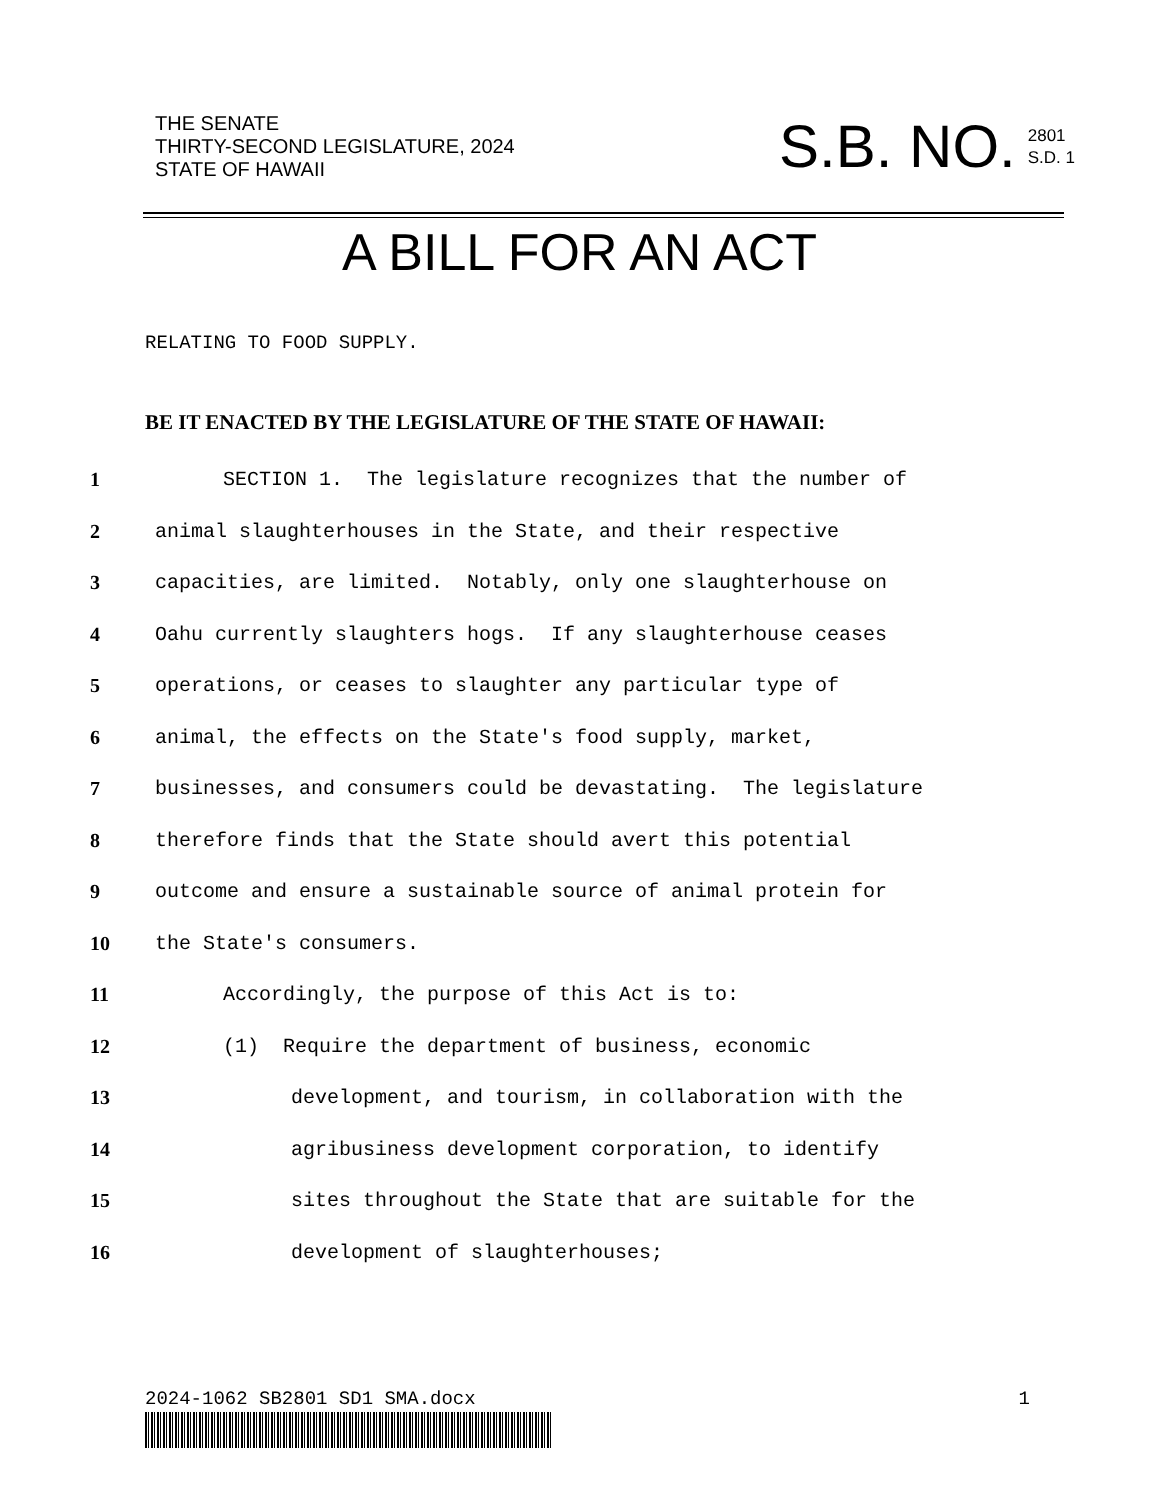THE SENATE
THIRTY-SECOND LEGISLATURE, 2024
STATE OF HAWAII
S.B. NO. 2801
S.D. 1
A BILL FOR AN ACT
RELATING TO FOOD SUPPLY.
BE IT ENACTED BY THE LEGISLATURE OF THE STATE OF HAWAII:
1 SECTION 1. The legislature recognizes that the number of
2 animal slaughterhouses in the State, and their respective
3 capacities, are limited. Notably, only one slaughterhouse on
4 Oahu currently slaughters hogs. If any slaughterhouse ceases
5 operations, or ceases to slaughter any particular type of
6 animal, the effects on the State's food supply, market,
7 businesses, and consumers could be devastating. The legislature
8 therefore finds that the State should avert this potential
9 outcome and ensure a sustainable source of animal protein for
10 the State's consumers.
11 Accordingly, the purpose of this Act is to:
12 (1) Require the department of business, economic
13 development, and tourism, in collaboration with the
14 agribusiness development corporation, to identify
15 sites throughout the State that are suitable for the
16 development of slaughterhouses;
2024-1062 SB2801 SD1 SMA.docx 1